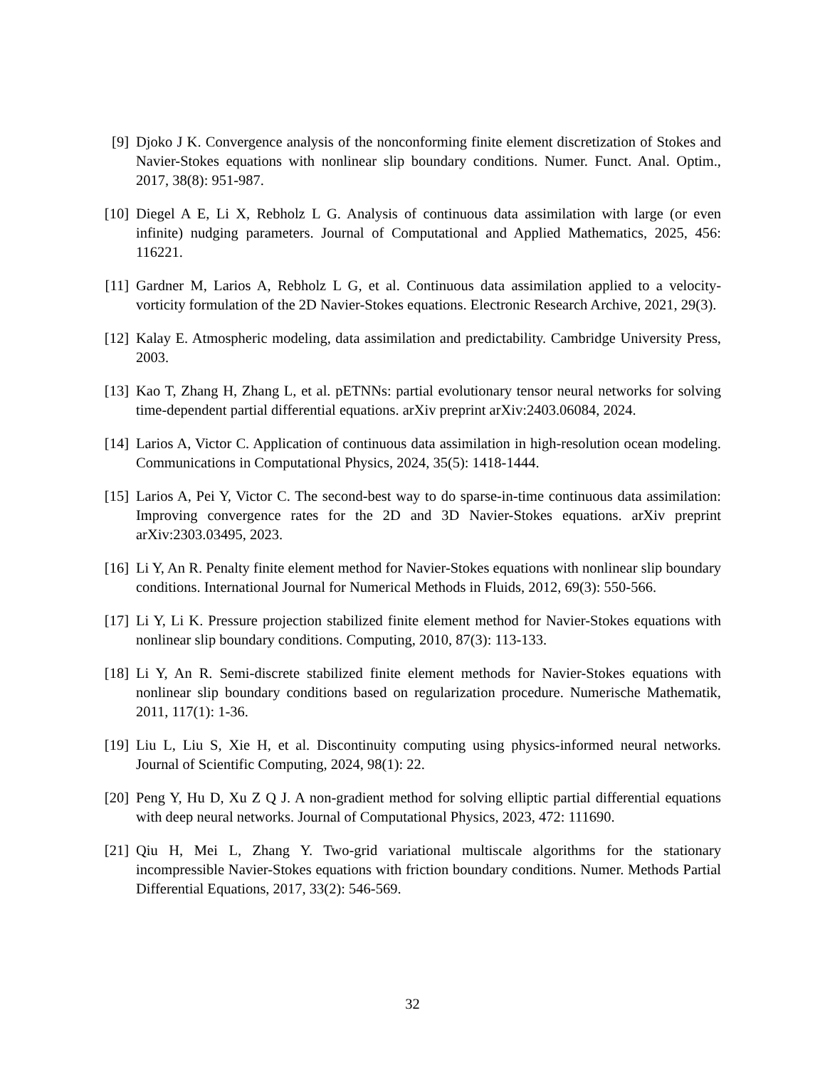[9] Djoko J K. Convergence analysis of the nonconforming finite element discretization of Stokes and Navier-Stokes equations with nonlinear slip boundary conditions. Numer. Funct. Anal. Optim., 2017, 38(8): 951-987.
[10]
Diegel A E, Li X, Rebholz L G. Analysis of continuous data assimilation with large (or even infinite) nudging parameters. Journal of Computational and Applied Mathematics, 2025, 456: 116221.
[11]
Gardner M, Larios A, Rebholz L G, et al. Continuous data assimilation applied to a velocity-vorticity formulation of the 2D Navier-Stokes equations. Electronic Research Archive, 2021, 29(3).
[12]
Kalay E. Atmospheric modeling, data assimilation and predictability. Cambridge University Press, 2003.
[13]
Kao T, Zhang H, Zhang L, et al. pETNNs: partial evolutionary tensor neural networks for solving time-dependent partial differential equations. arXiv preprint arXiv:2403.06084, 2024.
[14]
Larios A, Victor C. Application of continuous data assimilation in high-resolution ocean modeling. Communications in Computational Physics, 2024, 35(5): 1418-1444.
[15]
Larios A, Pei Y, Victor C. The second-best way to do sparse-in-time continuous data assimilation: Improving convergence rates for the 2D and 3D Navier-Stokes equations. arXiv preprint arXiv:2303.03495, 2023.
[16]
Li Y, An R. Penalty finite element method for Navier-Stokes equations with nonlinear slip boundary conditions. International Journal for Numerical Methods in Fluids, 2012, 69(3): 550-566.
[17]
Li Y, Li K. Pressure projection stabilized finite element method for Navier-Stokes equations with nonlinear slip boundary conditions. Computing, 2010, 87(3): 113-133.
[18]
Li Y, An R. Semi-discrete stabilized finite element methods for Navier-Stokes equations with nonlinear slip boundary conditions based on regularization procedure. Numerische Mathematik, 2011, 117(1): 1-36.
[19]
Liu L, Liu S, Xie H, et al. Discontinuity computing using physics-informed neural networks. Journal of Scientific Computing, 2024, 98(1): 22.
[20]
Peng Y, Hu D, Xu Z Q J. A non-gradient method for solving elliptic partial differential equations with deep neural networks. Journal of Computational Physics, 2023, 472: 111690.
[21]
Qiu H, Mei L, Zhang Y. Two-grid variational multiscale algorithms for the stationary incompressible Navier-Stokes equations with friction boundary conditions. Numer. Methods Partial Differential Equations, 2017, 33(2): 546-569.
32